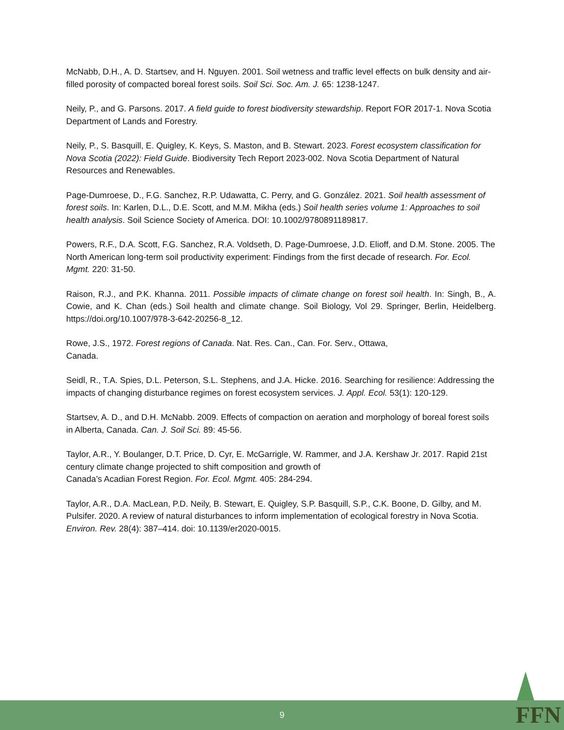McNabb, D.H., A. D. Startsev, and H. Nguyen. 2001. Soil wetness and traffic level effects on bulk density and air-filled porosity of compacted boreal forest soils. Soil Sci. Soc. Am. J. 65: 1238-1247.
Neily, P., and G. Parsons. 2017. A field guide to forest biodiversity stewardship. Report FOR 2017-1. Nova Scotia Department of Lands and Forestry.
Neily, P., S. Basquill, E. Quigley, K. Keys, S. Maston, and B. Stewart. 2023. Forest ecosystem classification for Nova Scotia (2022): Field Guide. Biodiversity Tech Report 2023-002. Nova Scotia Department of Natural Resources and Renewables.
Page-Dumroese, D., F.G. Sanchez, R.P. Udawatta, C. Perry, and G. González. 2021. Soil health assessment of forest soils. In: Karlen, D.L., D.E. Scott, and M.M. Mikha (eds.) Soil health series volume 1: Approaches to soil health analysis. Soil Science Society of America. DOI: 10.1002/9780891189817.
Powers, R.F., D.A. Scott, F.G. Sanchez, R.A. Voldseth, D. Page-Dumroese, J.D. Elioff, and D.M. Stone. 2005. The North American long-term soil productivity experiment: Findings from the first decade of research. For. Ecol. Mgmt. 220: 31-50.
Raison, R.J., and P.K. Khanna. 2011. Possible impacts of climate change on forest soil health. In: Singh, B., A. Cowie, and K. Chan (eds.) Soil health and climate change. Soil Biology, Vol 29. Springer, Berlin, Heidelberg. https://doi.org/10.1007/978-3-642-20256-8_12.
Rowe, J.S., 1972. Forest regions of Canada. Nat. Res. Can., Can. For. Serv., Ottawa,
Canada.
Seidl, R., T.A. Spies, D.L. Peterson, S.L. Stephens, and J.A. Hicke. 2016. Searching for resilience: Addressing the impacts of changing disturbance regimes on forest ecosystem services. J. Appl. Ecol. 53(1): 120-129.
Startsev, A. D., and D.H. McNabb. 2009. Effects of compaction on aeration and morphology of boreal forest soils in Alberta, Canada. Can. J. Soil Sci. 89: 45-56.
Taylor, A.R., Y. Boulanger, D.T. Price, D. Cyr, E. McGarrigle, W. Rammer, and J.A. Kershaw Jr. 2017. Rapid 21st century climate change projected to shift composition and growth of
Canada’s Acadian Forest Region. For. Ecol. Mgmt. 405: 284-294.
Taylor, A.R., D.A. MacLean, P.D. Neily, B. Stewart, E. Quigley, S.P. Basquill, S.P., C.K. Boone, D. Gilby, and M. Pulsifer. 2020. A review of natural disturbances to inform implementation of ecological forestry in Nova Scotia. Environ. Rev. 28(4): 387–414. doi: 10.1139/er2020-0015.
9 FFN